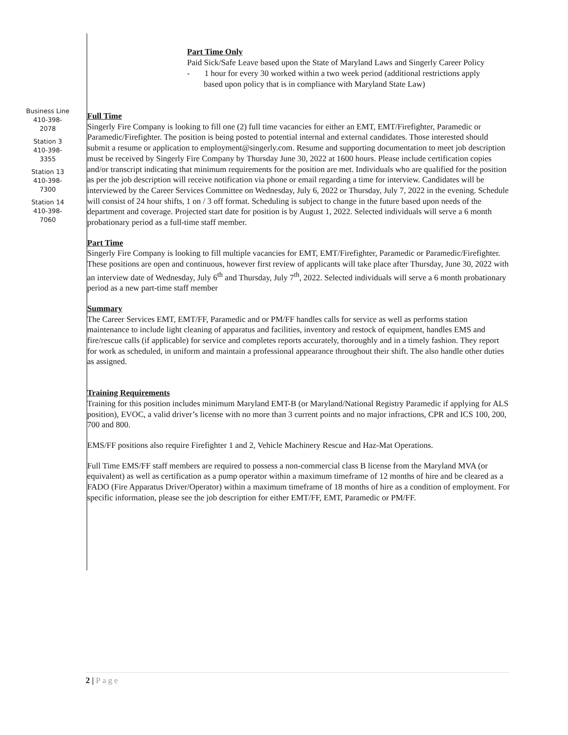Part Time Only
Paid Sick/Safe Leave based upon the State of Maryland Laws and Singerly Career Policy
- 1 hour for every 30 worked within a two week period (additional restrictions apply based upon policy that is in compliance with Maryland State Law)
Business Line
410-398-
2078
Station 3
410-398-
3355
Station 13
410-398-
7300
Station 14
410-398-
7060
Full Time
Singerly Fire Company is looking to fill one (2) full time vacancies for either an EMT, EMT/Firefighter, Paramedic or Paramedic/Firefighter. The position is being posted to potential internal and external candidates. Those interested should submit a resume or application to employment@singerly.com. Resume and supporting documentation to meet job description must be received by Singerly Fire Company by Thursday June 30, 2022 at 1600 hours. Please include certification copies and/or transcript indicating that minimum requirements for the position are met. Individuals who are qualified for the position as per the job description will receive notification via phone or email regarding a time for interview. Candidates will be interviewed by the Career Services Committee on Wednesday, July 6, 2022 or Thursday, July 7, 2022 in the evening. Schedule will consist of 24 hour shifts, 1 on / 3 off format. Scheduling is subject to change in the future based upon needs of the department and coverage. Projected start date for position is by August 1, 2022. Selected individuals will serve a 6 month probationary period as a full-time staff member.
Part Time
Singerly Fire Company is looking to fill multiple vacancies for EMT, EMT/Firefighter, Paramedic or Paramedic/Firefighter. These positions are open and continuous, however first review of applicants will take place after Thursday, June 30, 2022 with an interview date of Wednesday, July 6<sup>th</sup> and Thursday, July 7<sup>th</sup>, 2022. Selected individuals will serve a 6 month probationary period as a new part-time staff member
Summary
The Career Services EMT, EMT/FF, Paramedic and or PM/FF handles calls for service as well as performs station maintenance to include light cleaning of apparatus and facilities, inventory and restock of equipment, handles EMS and fire/rescue calls (if applicable) for service and completes reports accurately, thoroughly and in a timely fashion. They report for work as scheduled, in uniform and maintain a professional appearance throughout their shift. The also handle other duties as assigned.
Training Requirements
Training for this position includes minimum Maryland EMT-B (or Maryland/National Registry Paramedic if applying for ALS position), EVOC, a valid driver’s license with no more than 3 current points and no major infractions, CPR and ICS 100, 200, 700 and 800.
EMS/FF positions also require Firefighter 1 and 2, Vehicle Machinery Rescue and Haz-Mat Operations.
Full Time EMS/FF staff members are required to possess a non-commercial class B license from the Maryland MVA (or equivalent) as well as certification as a pump operator within a maximum timeframe of 12 months of hire and be cleared as a FADO (Fire Apparatus Driver/Operator) within a maximum timeframe of 18 months of hire as a condition of employment. For specific information, please see the job description for either EMT/FF, EMT, Paramedic or PM/FF.
2 | Page